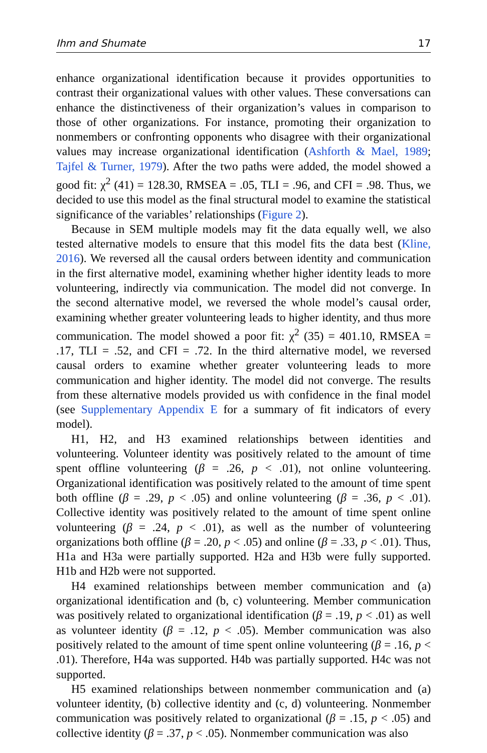Ihm and Shumate 17
enhance organizational identification because it provides opportunities to contrast their organizational values with other values. These conversations can enhance the distinctiveness of their organization’s values in comparison to those of other organizations. For instance, promoting their organization to nonmembers or confronting opponents who disagree with their organizational values may increase organizational identification (Ashforth & Mael, 1989; Tajfel & Turner, 1979). After the two paths were added, the model showed a good fit: χ<sup>2</sup> (41) = 128.30, RMSEA = .05, TLI = .96, and CFI = .98. Thus, we decided to use this model as the final structural model to examine the statistical significance of the variables’ relationships (Figure 2).
Because in SEM multiple models may fit the data equally well, we also tested alternative models to ensure that this model fits the data best (Kline, 2016). We reversed all the causal orders between identity and communication in the first alternative model, examining whether higher identity leads to more volunteering, indirectly via communication. The model did not converge. In the second alternative model, we reversed the whole model’s causal order, examining whether greater volunteering leads to higher identity, and thus more communication. The model showed a poor fit: χ<sup>2</sup> (35) = 401.10, RMSEA = .17, TLI = .52, and CFI = .72. In the third alternative model, we reversed causal orders to examine whether greater volunteering leads to more communication and higher identity. The model did not converge. The results from these alternative models provided us with confidence in the final model (see Supplementary Appendix E for a summary of fit indicators of every model).
H1, H2, and H3 examined relationships between identities and volunteering. Volunteer identity was positively related to the amount of time spent offline volunteering (β = .26, p < .01), not online volunteering. Organizational identification was positively related to the amount of time spent both offline (β = .29, p < .05) and online volunteering (β = .36, p < .01). Collective identity was positively related to the amount of time spent online volunteering (β = .24, p < .01), as well as the number of volunteering organizations both offline (β = .20, p < .05) and online (β = .33, p < .01). Thus, H1a and H3a were partially supported. H2a and H3b were fully supported. H1b and H2b were not supported.
H4 examined relationships between member communication and (a) organizational identification and (b, c) volunteering. Member communication was positively related to organizational identification (β = .19, p < .01) as well as volunteer identity (β = .12, p < .05). Member communication was also positively related to the amount of time spent online volunteering (β = .16, p < .01). Therefore, H4a was supported. H4b was partially supported. H4c was not supported.
H5 examined relationships between nonmember communication and (a) volunteer identity, (b) collective identity and (c, d) volunteering. Nonmember communication was positively related to organizational (β = .15, p < .05) and collective identity (β = .37, p < .05). Nonmember communication was also